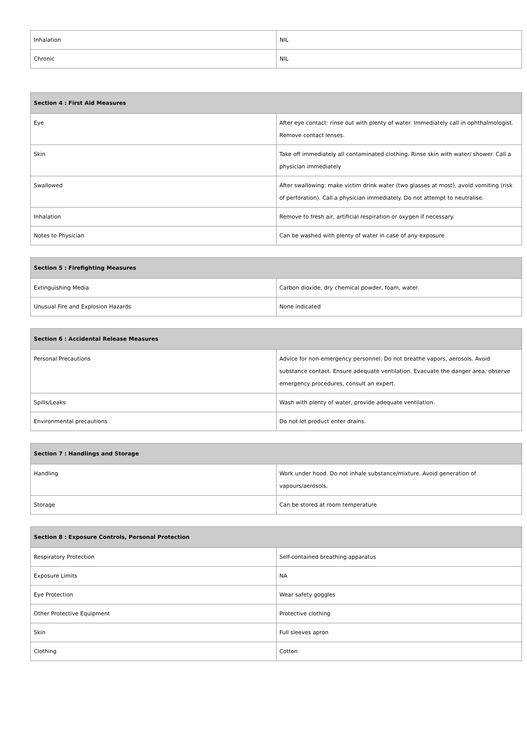| Inhalation | NIL |
| Chronic | NIL |
| Section 4 : First Aid Measures | |
| --- | --- |
| Eye | After eye contact: rinse out with plenty of water. Immediately call in ophthalmologist. Remove contact lenses. |
| Skin | Take off immediately all contaminated clothing. Rinse skin with water/ shower. Call a physician immediately |
| Swallowed | After swallowing: make victim drink water (two glasses at most), avoid vomiting (risk of perforation). Call a physician immediately. Do not attempt to neutralise. |
| Inhalation | Remove to fresh air, artificial respiration or oxygen if necessary. |
| Notes to Physician | Can be washed with plenty of water in case of any exposure |
| Section 5 : Firefighting Measures | |
| --- | --- |
| Extinguishing Media | Carbon dioxide, dry chemical powder, foam, water. |
| Unusual Fire and Explosion Hazards | None indicated |
| Section 6 : Accidental Release Measures | |
| --- | --- |
| Personal Precautions | Advice for non-emergency personnel: Do not breathe vapors, aerosols. Avoid substance contact. Ensure adequate ventilation. Evacuate the danger area, observe emergency procedures, consult an expert. |
| Spills/Leaks | Wash with plenty of water, provide adequate ventilation. |
| Environmental precautions | Do not let product enter drains. |
| Section 7 : Handlings and Storage | |
| --- | --- |
| Handling | Work under hood. Do not inhale substance/mixture. Avoid generation of vapours/aerosols. |
| Storage | Can be stored at room temperature |
| Section 8 : Exposure Controls, Personal Protection | |
| --- | --- |
| Respiratory Protection | Self-contained breathing apparatus |
| Exposure Limits | NA |
| Eye Protection | Wear safety goggles |
| Other Protective Equipment | Protective clothing |
| Skin | Full sleeves apron |
| Clothing | Cotton |